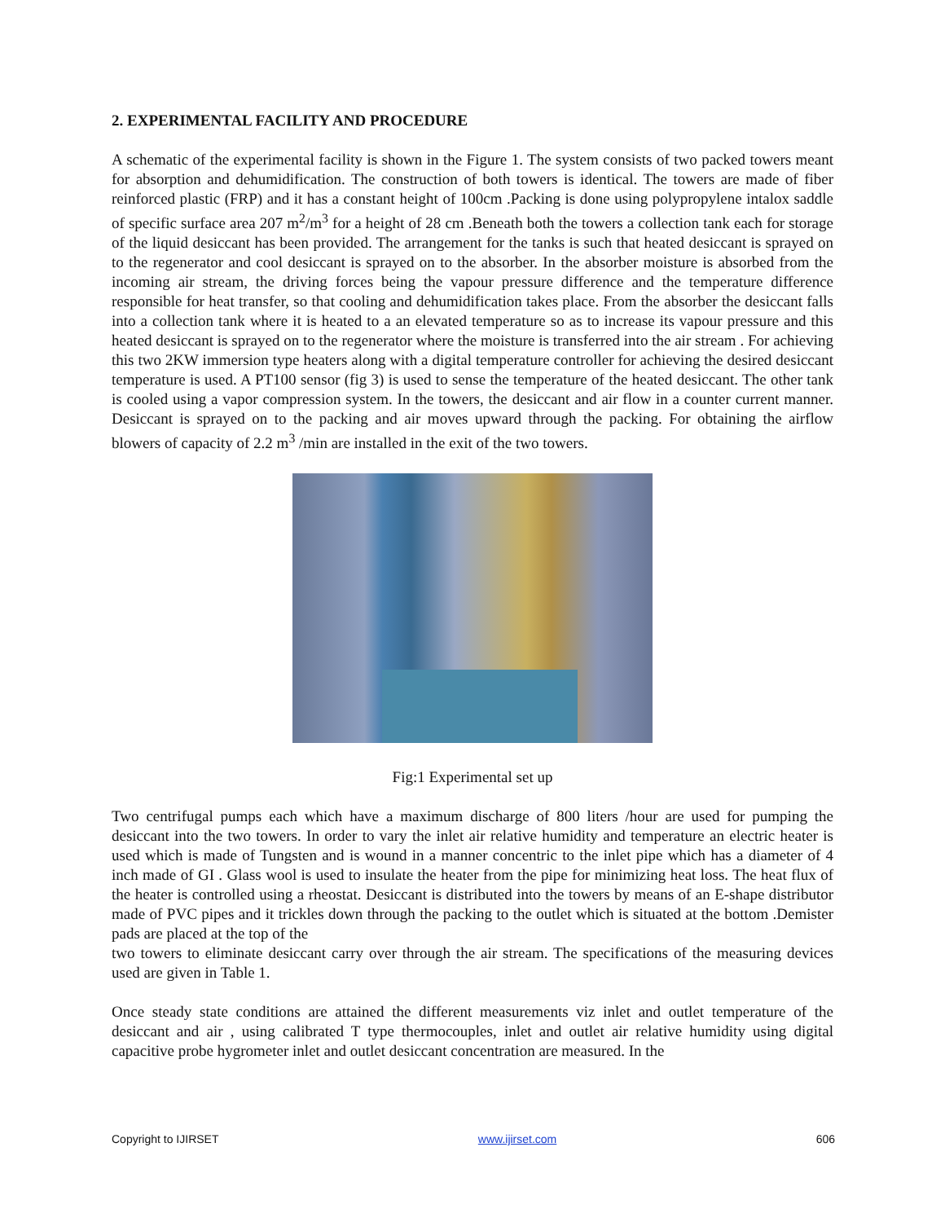2. EXPERIMENTAL FACILITY AND PROCEDURE
A schematic of the experimental facility is shown in the Figure 1. The system consists of two packed towers meant for absorption and dehumidification. The construction of both towers is identical. The towers are made of fiber reinforced plastic (FRP) and it has a constant height of 100cm .Packing is done using polypropylene intalox saddle of specific surface area 207 m<sup>2</sup>/m<sup>3</sup> for a height of 28 cm .Beneath both the towers a collection tank each for storage of the liquid desiccant has been provided. The arrangement for the tanks is such that heated desiccant is sprayed on to the regenerator and cool desiccant is sprayed on to the absorber. In the absorber moisture is absorbed from the incoming air stream, the driving forces being the vapour pressure difference and the temperature difference responsible for heat transfer, so that cooling and dehumidification takes place. From the absorber the desiccant falls into a collection tank where it is heated to a an elevated temperature so as to increase its vapour pressure and this heated desiccant is sprayed on to the regenerator where the moisture is transferred into the air stream . For achieving this two 2KW immersion type heaters along with a digital temperature controller for achieving the desired desiccant temperature is used. A PT100 sensor (fig 3) is used to sense the temperature of the heated desiccant. The other tank is cooled using a vapor compression system. In the towers, the desiccant and air flow in a counter current manner. Desiccant is sprayed on to the packing and air moves upward through the packing. For obtaining the airflow blowers of capacity of 2.2 m<sup>3</sup> /min are installed in the exit of the two towers.
Fig:1 Experimental set up
Two centrifugal pumps each which have a maximum discharge of 800 liters /hour are used for pumping the desiccant into the two towers. In order to vary the inlet air relative humidity and temperature an electric heater is used which is made of Tungsten and is wound in a manner concentric to the inlet pipe which has a diameter of 4 inch made of GI . Glass wool is used to insulate the heater from the pipe for minimizing heat loss. The heat flux of the heater is controlled using a rheostat. Desiccant is distributed into the towers by means of an E-shape distributor made of PVC pipes and it trickles down through the packing to the outlet which is situated at the bottom .Demister pads are placed at the top of the
two towers to eliminate desiccant carry over through the air stream. The specifications of the measuring devices used are given in Table 1.
Once steady state conditions are attained the different measurements viz inlet and outlet temperature of the desiccant and air , using calibrated T type thermocouples, inlet and outlet air relative humidity using digital capacitive probe hygrometer inlet and outlet desiccant concentration are measured. In the
Copyright to IJIRSET www.ijirset.com 606